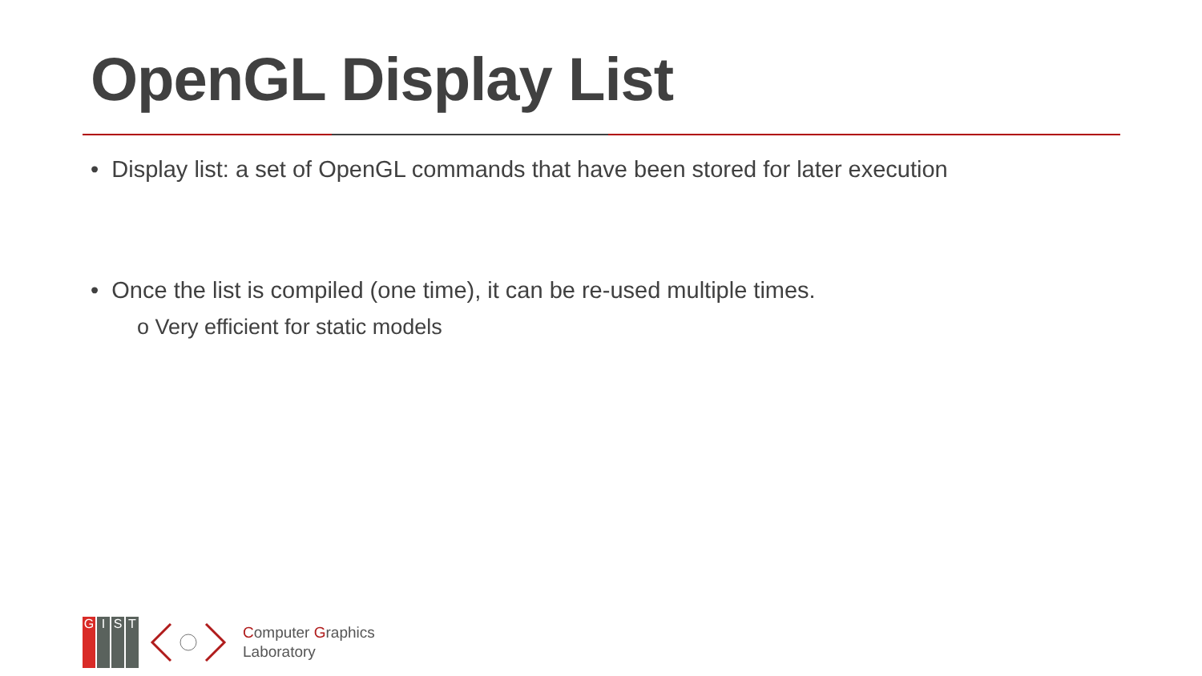OpenGL Display List
• Display list: a set of OpenGL commands that have been stored for later execution
• Once the list is compiled (one time), it can be re-used multiple times.
o Very efficient for static models
GIST
Computer Graphics
Laboratory